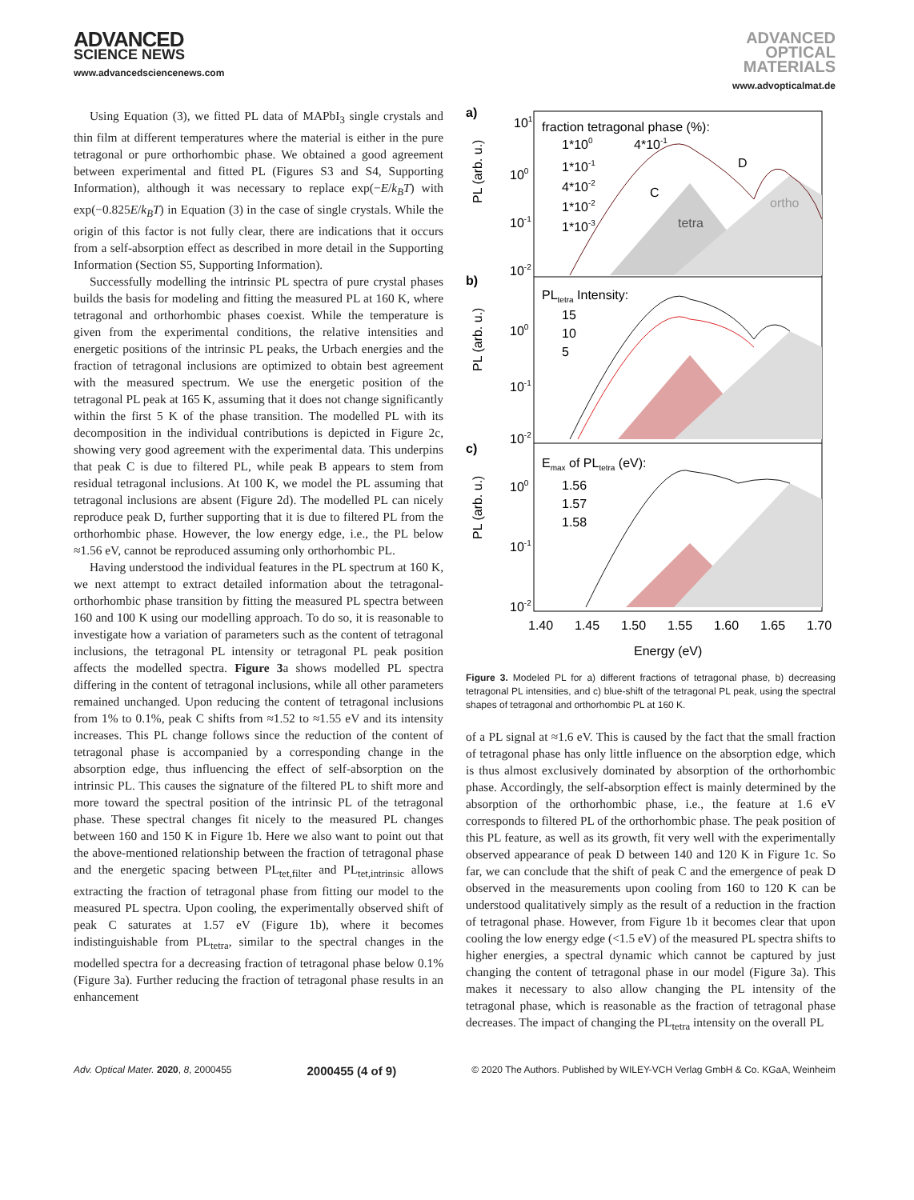ADVANCED
SCIENCE NEWS
www.advancedsciencenews.com
ADVANCED
OPTICAL
MATERIALS
www.advopticalmat.de
Using Equation (3), we fitted PL data of MAPbI<sub>3</sub> single crystals and thin film at different temperatures where the material is either in the pure tetragonal or pure orthorhombic phase. We obtained a good agreement between experimental and fitted PL (Figures S3 and S4, Supporting Information), although it was necessary to replace exp(−E/k<sub>B</sub>T) with exp(−0.825E/k<sub>B</sub>T) in Equation (3) in the case of single crystals. While the origin of this factor is not fully clear, there are indications that it occurs from a self-absorption effect as described in more detail in the Supporting Information (Section S5, Supporting Information).
Successfully modelling the intrinsic PL spectra of pure crystal phases builds the basis for modeling and fitting the measured PL at 160 K, where tetragonal and orthorhombic phases coexist. While the temperature is given from the experimental conditions, the relative intensities and energetic positions of the intrinsic PL peaks, the Urbach energies and the fraction of tetragonal inclusions are optimized to obtain best agreement with the measured spectrum. We use the energetic position of the tetragonal PL peak at 165 K, assuming that it does not change significantly within the first 5 K of the phase transition. The modelled PL with its decomposition in the individual contributions is depicted in Figure 2c, showing very good agreement with the experimental data. This underpins that peak C is due to filtered PL, while peak B appears to stem from residual tetragonal inclusions. At 100 K, we model the PL assuming that tetragonal inclusions are absent (Figure 2d). The modelled PL can nicely reproduce peak D, further supporting that it is due to filtered PL from the orthorhombic phase. However, the low energy edge, i.e., the PL below ≈1.56 eV, cannot be reproduced assuming only orthorhombic PL.
Having understood the individual features in the PL spectrum at 160 K, we next attempt to extract detailed information about the tetragonal-orthorhombic phase transition by fitting the measured PL spectra between 160 and 100 K using our modelling approach. To do so, it is reasonable to investigate how a variation of parameters such as the content of tetragonal inclusions, the tetragonal PL intensity or tetragonal PL peak position affects the modelled spectra. Figure 3a shows modelled PL spectra differing in the content of tetragonal inclusions, while all other parameters remained unchanged. Upon reducing the content of tetragonal inclusions from 1% to 0.1%, peak C shifts from ≈1.52 to ≈1.55 eV and its intensity increases. This PL change follows since the reduction of the content of tetragonal phase is accompanied by a corresponding change in the absorption edge, thus influencing the effect of self-absorption on the intrinsic PL. This causes the signature of the filtered PL to shift more and more toward the spectral position of the intrinsic PL of the tetragonal phase. These spectral changes fit nicely to the measured PL changes between 160 and 150 K in Figure 1b. Here we also want to point out that the above-mentioned relationship between the fraction of tetragonal phase and the energetic spacing between PL<sub>tet,filter</sub> and PL<sub>tet,intrinsic</sub> allows extracting the fraction of tetragonal phase from fitting our model to the measured PL spectra. Upon cooling, the experimentally observed shift of peak C saturates at 1.57 eV (Figure 1b), where it becomes indistinguishable from PL<sub>tetra</sub>, similar to the spectral changes in the modelled spectra for a decreasing fraction of tetragonal phase below 0.1% (Figure 3a). Further reducing the fraction of tetragonal phase results in an enhancement
a)
b)
c)
101
100
10-1
10-2
fraction tetragonal phase (%):
1*100
4*10-1
1*10-1
4*10-2
1*10-2
1*10-3
D
C
ortho
tetra
PL (arb. u.)
PL (arb. u.)
PL (arb. u.)
PLtetra Intensity:
15
10
5
100
10-1
10-2
Emax of PLtetra (eV):
1.56
1.57
1.58
100
10-1
10-2
1.40
1.45
1.50
1.55
1.60
1.65
1.70
Energy (eV)
Figure 3. Modeled PL for a) different fractions of tetragonal phase, b) decreasing tetragonal PL intensities, and c) blue-shift of the tetragonal PL peak, using the spectral shapes of tetragonal and orthorhombic PL at 160 K.
of a PL signal at ≈1.6 eV. This is caused by the fact that the small fraction of tetragonal phase has only little influence on the absorption edge, which is thus almost exclusively dominated by absorption of the orthorhombic phase. Accordingly, the self-absorption effect is mainly determined by the absorption of the orthorhombic phase, i.e., the feature at 1.6 eV corresponds to filtered PL of the orthorhombic phase. The peak position of this PL feature, as well as its growth, fit very well with the experimentally observed appearance of peak D between 140 and 120 K in Figure 1c. So far, we can conclude that the shift of peak C and the emergence of peak D observed in the measurements upon cooling from 160 to 120 K can be understood qualitatively simply as the result of a reduction in the fraction of tetragonal phase. However, from Figure 1b it becomes clear that upon cooling the low energy edge (<1.5 eV) of the measured PL spectra shifts to higher energies, a spectral dynamic which cannot be captured by just changing the content of tetragonal phase in our model (Figure 3a). This makes it necessary to also allow changing the PL intensity of the tetragonal phase, which is reasonable as the fraction of tetragonal phase decreases. The impact of changing the PL<sub>tetra</sub> intensity on the overall PL
Adv. Optical Mater. 2020, 8, 2000455 2000455 (4 of 9) © 2020 The Authors. Published by WILEY-VCH Verlag GmbH & Co. KGaA, Weinheim